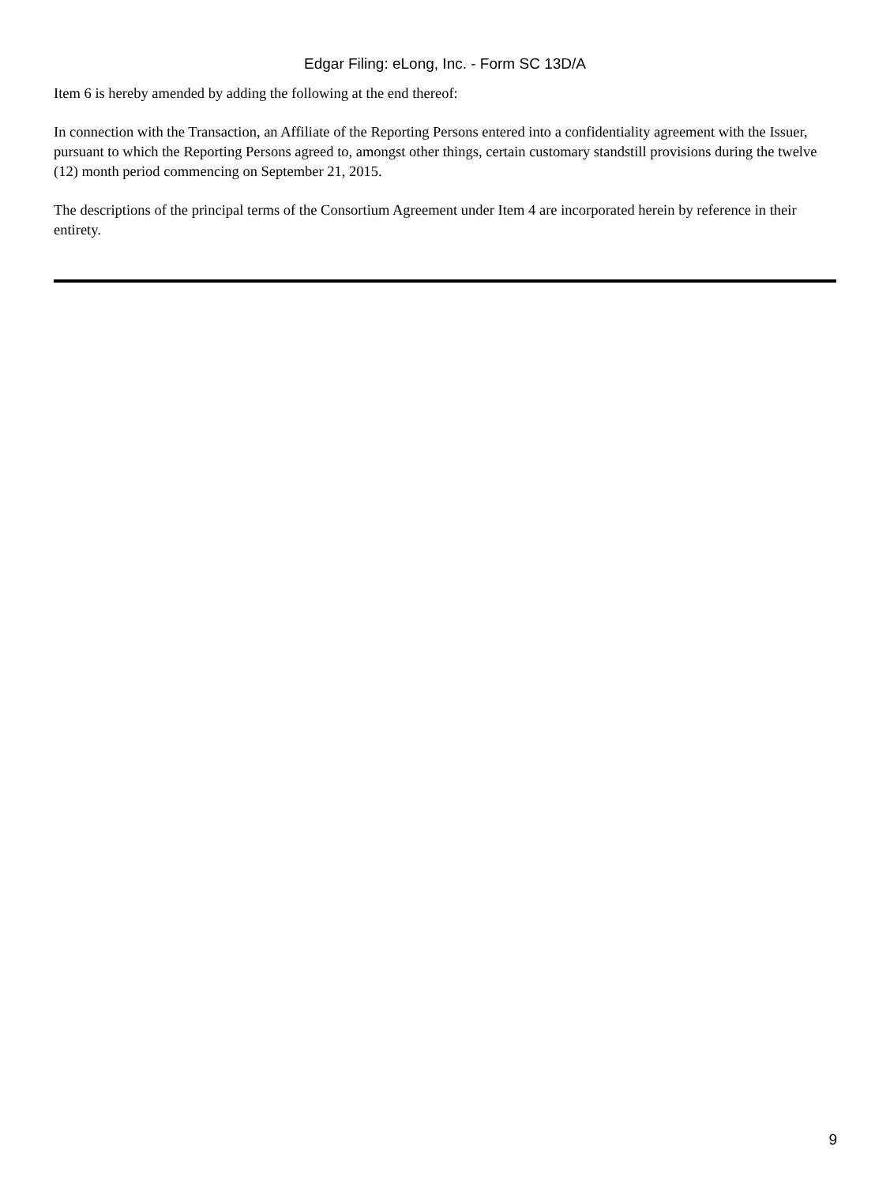Edgar Filing: eLong, Inc. - Form SC 13D/A
Item 6 is hereby amended by adding the following at the end thereof:
In connection with the Transaction, an Affiliate of the Reporting Persons entered into a confidentiality agreement with the Issuer, pursuant to which the Reporting Persons agreed to, amongst other things, certain customary standstill provisions during the twelve (12) month period commencing on September 21, 2015.
The descriptions of the principal terms of the Consortium Agreement under Item 4 are incorporated herein by reference in their entirety.
9